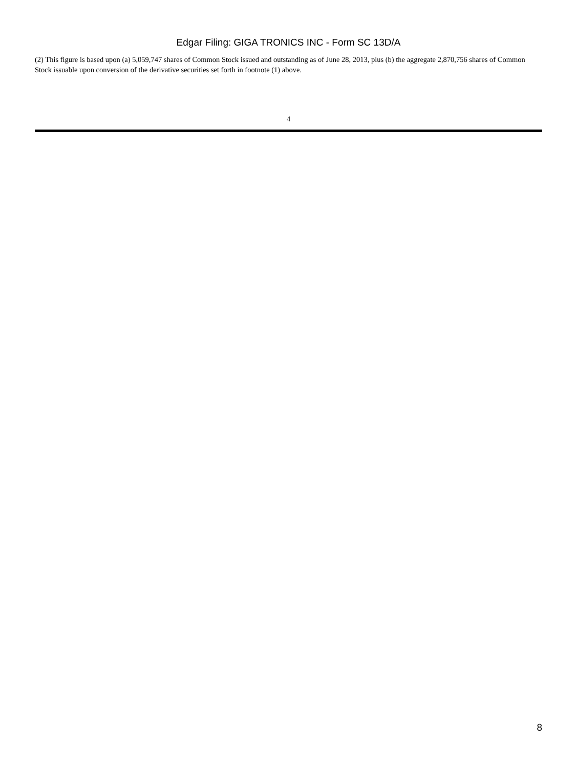Edgar Filing: GIGA TRONICS INC - Form SC 13D/A
(2) This figure is based upon (a) 5,059,747 shares of Common Stock issued and outstanding as of June 28, 2013, plus (b) the aggregate 2,870,756 shares of Common Stock issuable upon conversion of the derivative securities set forth in footnote (1) above.
4
8